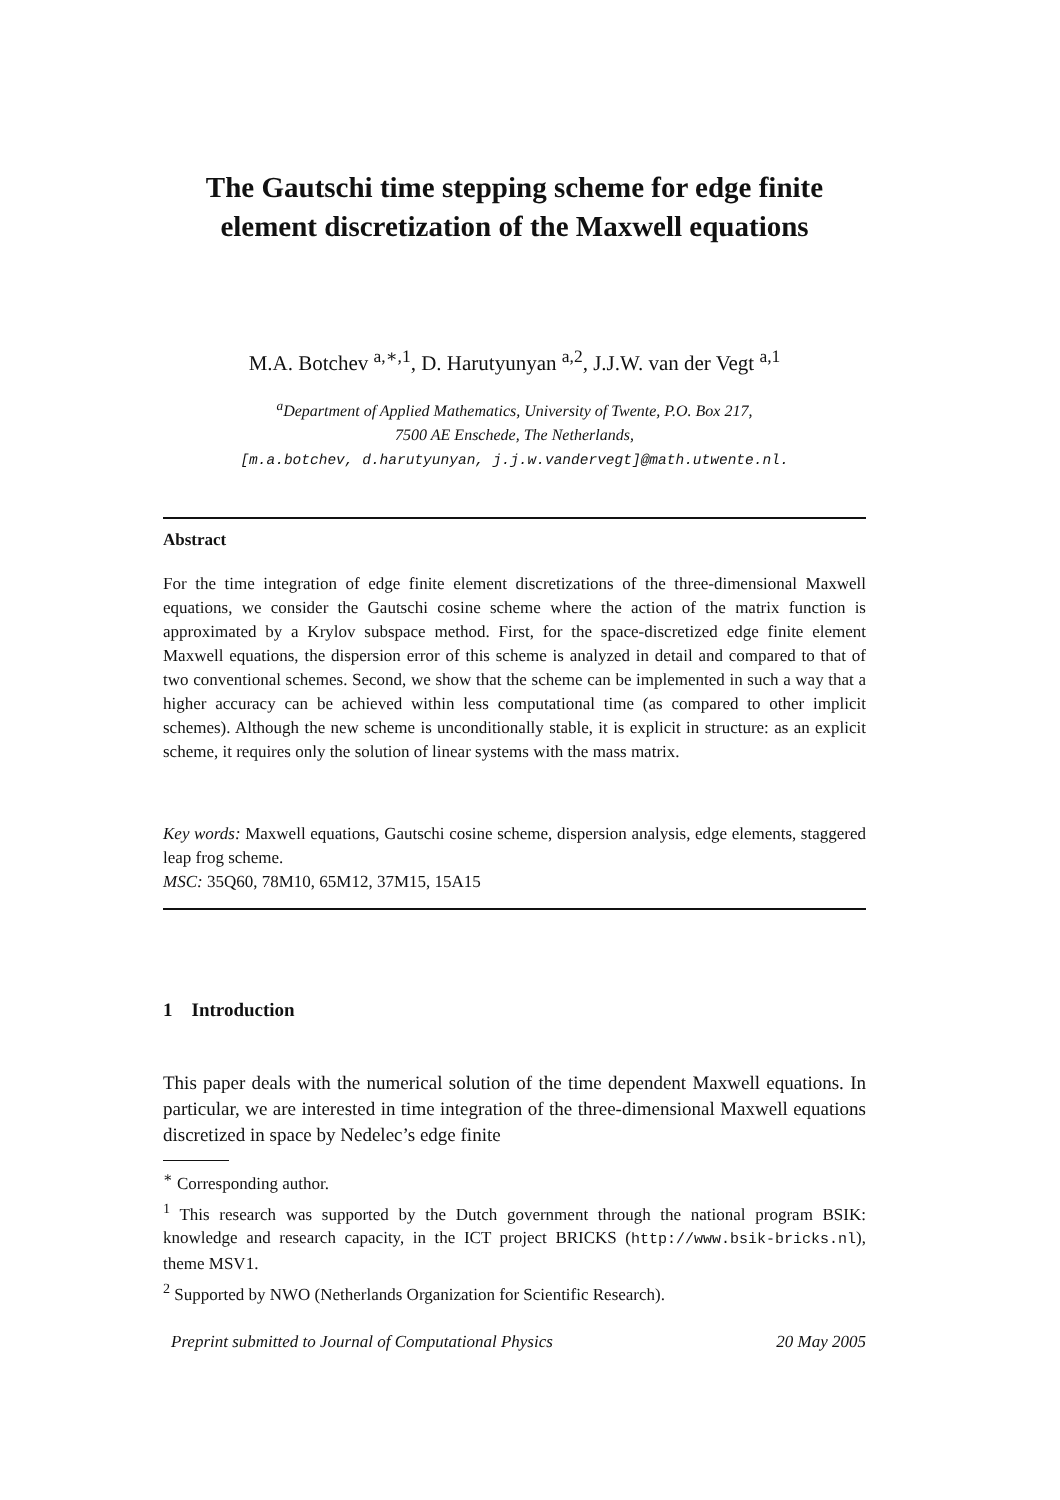The Gautschi time stepping scheme for edge finite element discretization of the Maxwell equations
M.A. Botchev <sup>a,∗,1</sup>, D. Harutyunyan <sup>a,2</sup>, J.J.W. van der Vegt <sup>a,1</sup>
<sup>a</sup> Department of Applied Mathematics, University of Twente, P.O. Box 217,
7500 AE Enschede, The Netherlands,
[m.a.botchev, d.harutyunyan, j.j.w.vandervegt]@math.utwente.nl.
Abstract
For the time integration of edge finite element discretizations of the three-dimensional Maxwell equations, we consider the Gautschi cosine scheme where the action of the matrix function is approximated by a Krylov subspace method. First, for the space-discretized edge finite element Maxwell equations, the dispersion error of this scheme is analyzed in detail and compared to that of two conventional schemes. Second, we show that the scheme can be implemented in such a way that a higher accuracy can be achieved within less computational time (as compared to other implicit schemes). Although the new scheme is unconditionally stable, it is explicit in structure: as an explicit scheme, it requires only the solution of linear systems with the mass matrix.
Key words: Maxwell equations, Gautschi cosine scheme, dispersion analysis, edge elements, staggered leap frog scheme.
MSC: 35Q60, 78M10, 65M12, 37M15, 15A15
1 Introduction
This paper deals with the numerical solution of the time dependent Maxwell equations. In particular, we are interested in time integration of the three-dimensional Maxwell equations discretized in space by Nedelec’s edge finite
<sup>∗</sup> Corresponding author.
<sup>1</sup> This research was supported by the Dutch government through the national program BSIK: knowledge and research capacity, in the ICT project BRICKS (http://www.bsik-bricks.nl), theme MSV1.
<sup>2</sup> Supported by NWO (Netherlands Organization for Scientific Research).
Preprint submitted to Journal of Computational Physics 20 May 2005